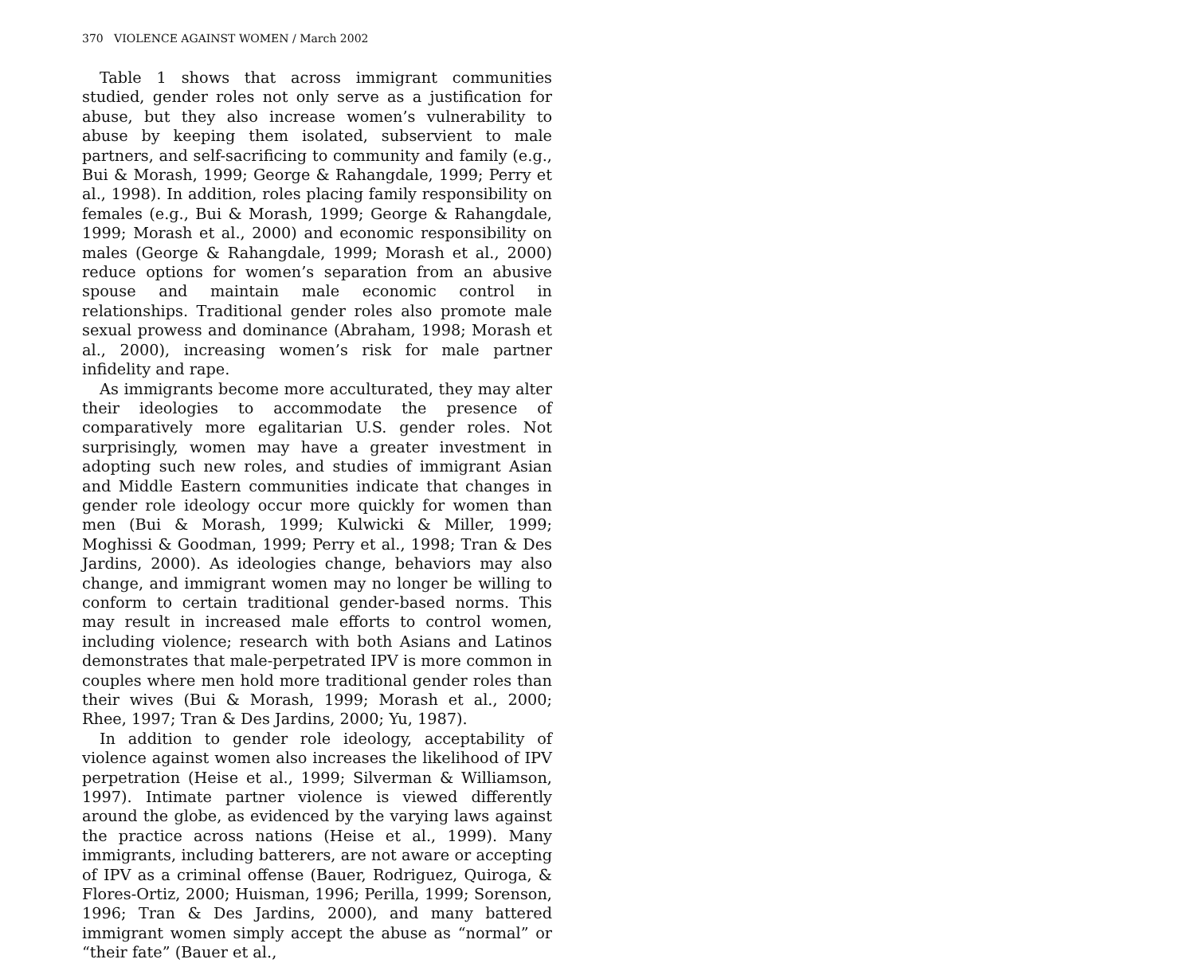370 VIOLENCE AGAINST WOMEN / March 2002
Table 1 shows that across immigrant communities studied, gender roles not only serve as a justification for abuse, but they also increase women’s vulnerability to abuse by keeping them isolated, subservient to male partners, and self-sacrificing to community and family (e.g., Bui & Morash, 1999; George & Rahangdale, 1999; Perry et al., 1998). In addition, roles placing family responsibility on females (e.g., Bui & Morash, 1999; George & Rahangdale, 1999; Morash et al., 2000) and economic responsibility on males (George & Rahangdale, 1999; Morash et al., 2000) reduce options for women’s separation from an abusive spouse and maintain male economic control in relationships. Traditional gender roles also promote male sexual prowess and dominance (Abraham, 1998; Morash et al., 2000), increasing women’s risk for male partner infidelity and rape.
As immigrants become more acculturated, they may alter their ideologies to accommodate the presence of comparatively more egalitarian U.S. gender roles. Not surprisingly, women may have a greater investment in adopting such new roles, and studies of immigrant Asian and Middle Eastern communities indicate that changes in gender role ideology occur more quickly for women than men (Bui & Morash, 1999; Kulwicki & Miller, 1999; Moghissi & Goodman, 1999; Perry et al., 1998; Tran & Des Jardins, 2000). As ideologies change, behaviors may also change, and immigrant women may no longer be willing to conform to certain traditional gender-based norms. This may result in increased male efforts to control women, including violence; research with both Asians and Latinos demonstrates that male-perpetrated IPV is more common in couples where men hold more traditional gender roles than their wives (Bui & Morash, 1999; Morash et al., 2000; Rhee, 1997; Tran & Des Jardins, 2000; Yu, 1987).
In addition to gender role ideology, acceptability of violence against women also increases the likelihood of IPV perpetration (Heise et al., 1999; Silverman & Williamson, 1997). Intimate partner violence is viewed differently around the globe, as evidenced by the varying laws against the practice across nations (Heise et al., 1999). Many immigrants, including batterers, are not aware or accepting of IPV as a criminal offense (Bauer, Rodriguez, Quiroga, & Flores-Ortiz, 2000; Huisman, 1996; Perilla, 1999; Sorenson, 1996; Tran & Des Jardins, 2000), and many battered immigrant women simply accept the abuse as “normal” or “their fate” (Bauer et al.,